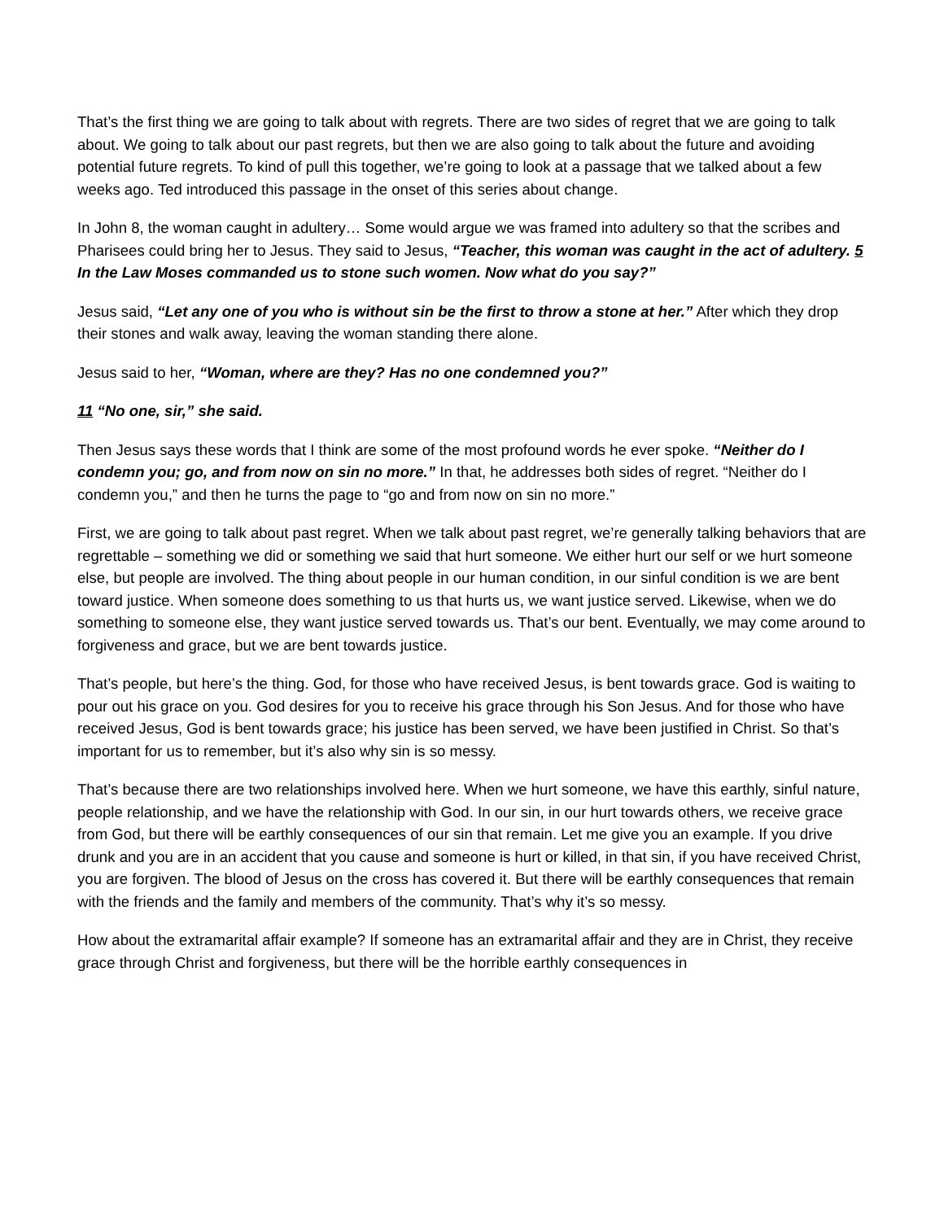That’s the first thing we are going to talk about with regrets. There are two sides of regret that we are going to talk about. We going to talk about our past regrets, but then we are also going to talk about the future and avoiding potential future regrets. To kind of pull this together, we’re going to look at a passage that we talked about a few weeks ago. Ted introduced this passage in the onset of this series about change.
In John 8, the woman caught in adultery… Some would argue we was framed into adultery so that the scribes and Pharisees could bring her to Jesus. They said to Jesus, “Teacher, this woman was caught in the act of adultery. 5 In the Law Moses commanded us to stone such women. Now what do you say?”
Jesus said, “Let any one of you who is without sin be the first to throw a stone at her.” After which they drop their stones and walk away, leaving the woman standing there alone.
Jesus said to her, “Woman, where are they? Has no one condemned you?”
11 “No one, sir,” she said.
Then Jesus says these words that I think are some of the most profound words he ever spoke. “Neither do I condemn you; go, and from now on sin no more.” In that, he addresses both sides of regret. “Neither do I condemn you,” and then he turns the page to “go and from now on sin no more.”
First, we are going to talk about past regret. When we talk about past regret, we’re generally talking behaviors that are regrettable – something we did or something we said that hurt someone. We either hurt our self or we hurt someone else, but people are involved. The thing about people in our human condition, in our sinful condition is we are bent toward justice. When someone does something to us that hurts us, we want justice served. Likewise, when we do something to someone else, they want justice served towards us. That’s our bent. Eventually, we may come around to forgiveness and grace, but we are bent towards justice.
That’s people, but here’s the thing. God, for those who have received Jesus, is bent towards grace. God is waiting to pour out his grace on you. God desires for you to receive his grace through his Son Jesus. And for those who have received Jesus, God is bent towards grace; his justice has been served, we have been justified in Christ. So that’s important for us to remember, but it’s also why sin is so messy.
That’s because there are two relationships involved here. When we hurt someone, we have this earthly, sinful nature, people relationship, and we have the relationship with God. In our sin, in our hurt towards others, we receive grace from God, but there will be earthly consequences of our sin that remain. Let me give you an example. If you drive drunk and you are in an accident that you cause and someone is hurt or killed, in that sin, if you have received Christ, you are forgiven. The blood of Jesus on the cross has covered it. But there will be earthly consequences that remain with the friends and the family and members of the community. That’s why it’s so messy.
How about the extramarital affair example? If someone has an extramarital affair and they are in Christ, they receive grace through Christ and forgiveness, but there will be the horrible earthly consequences in